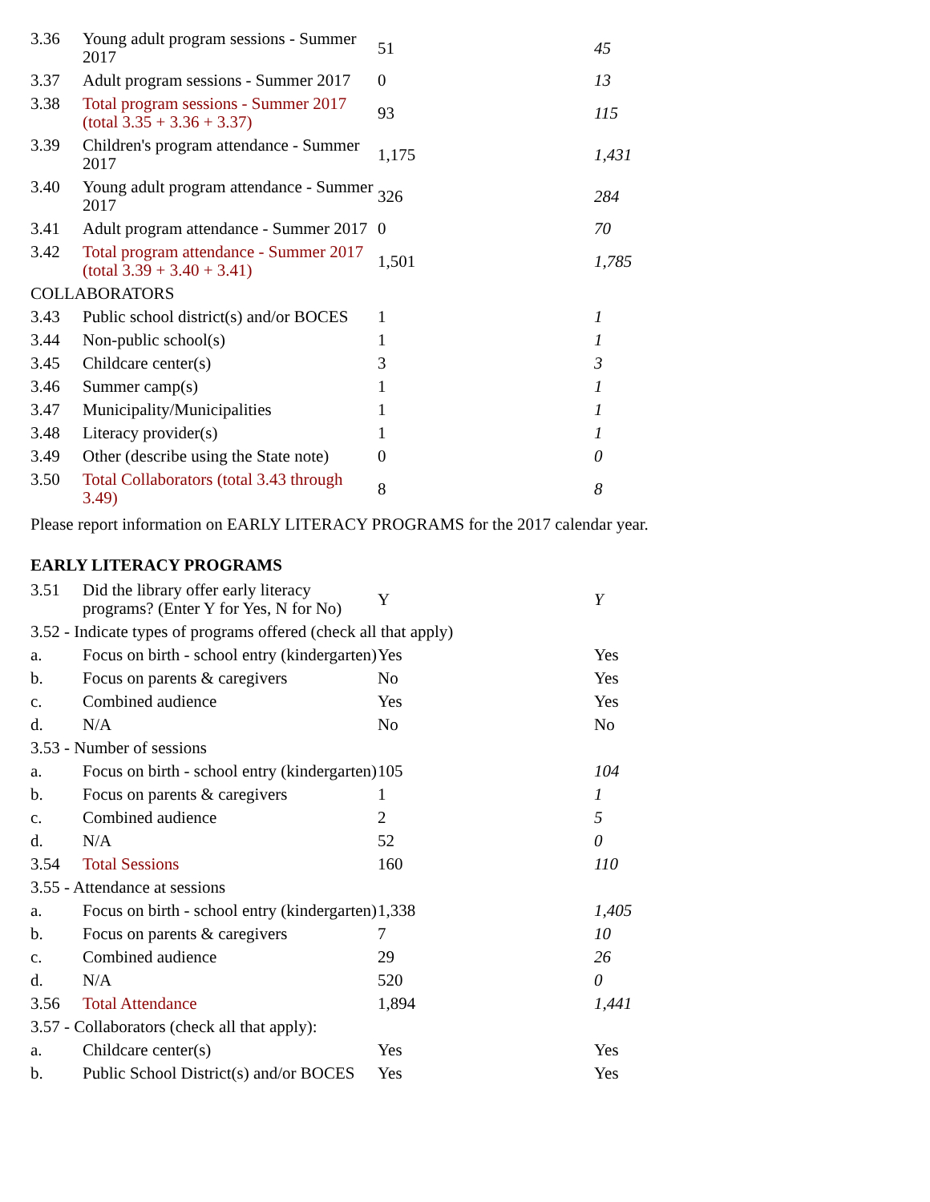| 3.36 | Young adult program sessions - Summer 2017 | 51 | 45 |
| 3.37 | Adult program sessions - Summer 2017 | 0 | 13 |
| 3.38 | Total program sessions - Summer 2017 (total 3.35 + 3.36 + 3.37) | 93 | 115 |
| 3.39 | Children's program attendance - Summer 2017 | 1,175 | 1,431 |
| 3.40 | Young adult program attendance - Summer 2017 | 326 | 284 |
| 3.41 | Adult program attendance - Summer 2017 | 0 | 70 |
| 3.42 | Total program attendance - Summer 2017 (total 3.39 + 3.40 + 3.41) | 1,501 | 1,785 |
| COLLABORATORS | | | |
| 3.43 | Public school district(s) and/or BOCES | 1 | 1 |
| 3.44 | Non-public school(s) | 1 | 1 |
| 3.45 | Childcare center(s) | 3 | 3 |
| 3.46 | Summer camp(s) | 1 | 1 |
| 3.47 | Municipality/Municipalities | 1 | 1 |
| 3.48 | Literacy provider(s) | 1 | 1 |
| 3.49 | Other (describe using the State note) | 0 | 0 |
| 3.50 | Total Collaborators (total 3.43 through 3.49) | 8 | 8 |
Please report information on EARLY LITERACY PROGRAMS for the 2017 calendar year.
EARLY LITERACY PROGRAMS
| 3.51 | Did the library offer early literacy programs? (Enter Y for Yes, N for No) | Y | Y |
| 3.52 - Indicate types of programs offered (check all that apply) | | | |
| a. | Focus on birth - school entry (kindergarten) | Yes | Yes |
| b. | Focus on parents & caregivers | No | Yes |
| c. | Combined audience | Yes | Yes |
| d. | N/A | No | No |
| 3.53 - Number of sessions | | | |
| a. | Focus on birth - school entry (kindergarten) | 105 | 104 |
| b. | Focus on parents & caregivers | 1 | 1 |
| c. | Combined audience | 2 | 5 |
| d. | N/A | 52 | 0 |
| 3.54 | Total Sessions | 160 | 110 |
| 3.55 - Attendance at sessions | | | |
| a. | Focus on birth - school entry (kindergarten) | 1,338 | 1,405 |
| b. | Focus on parents & caregivers | 7 | 10 |
| c. | Combined audience | 29 | 26 |
| d. | N/A | 520 | 0 |
| 3.56 | Total Attendance | 1,894 | 1,441 |
| 3.57 - Collaborators (check all that apply): | | | |
| a. | Childcare center(s) | Yes | Yes |
| b. | Public School District(s) and/or BOCES | Yes | Yes |